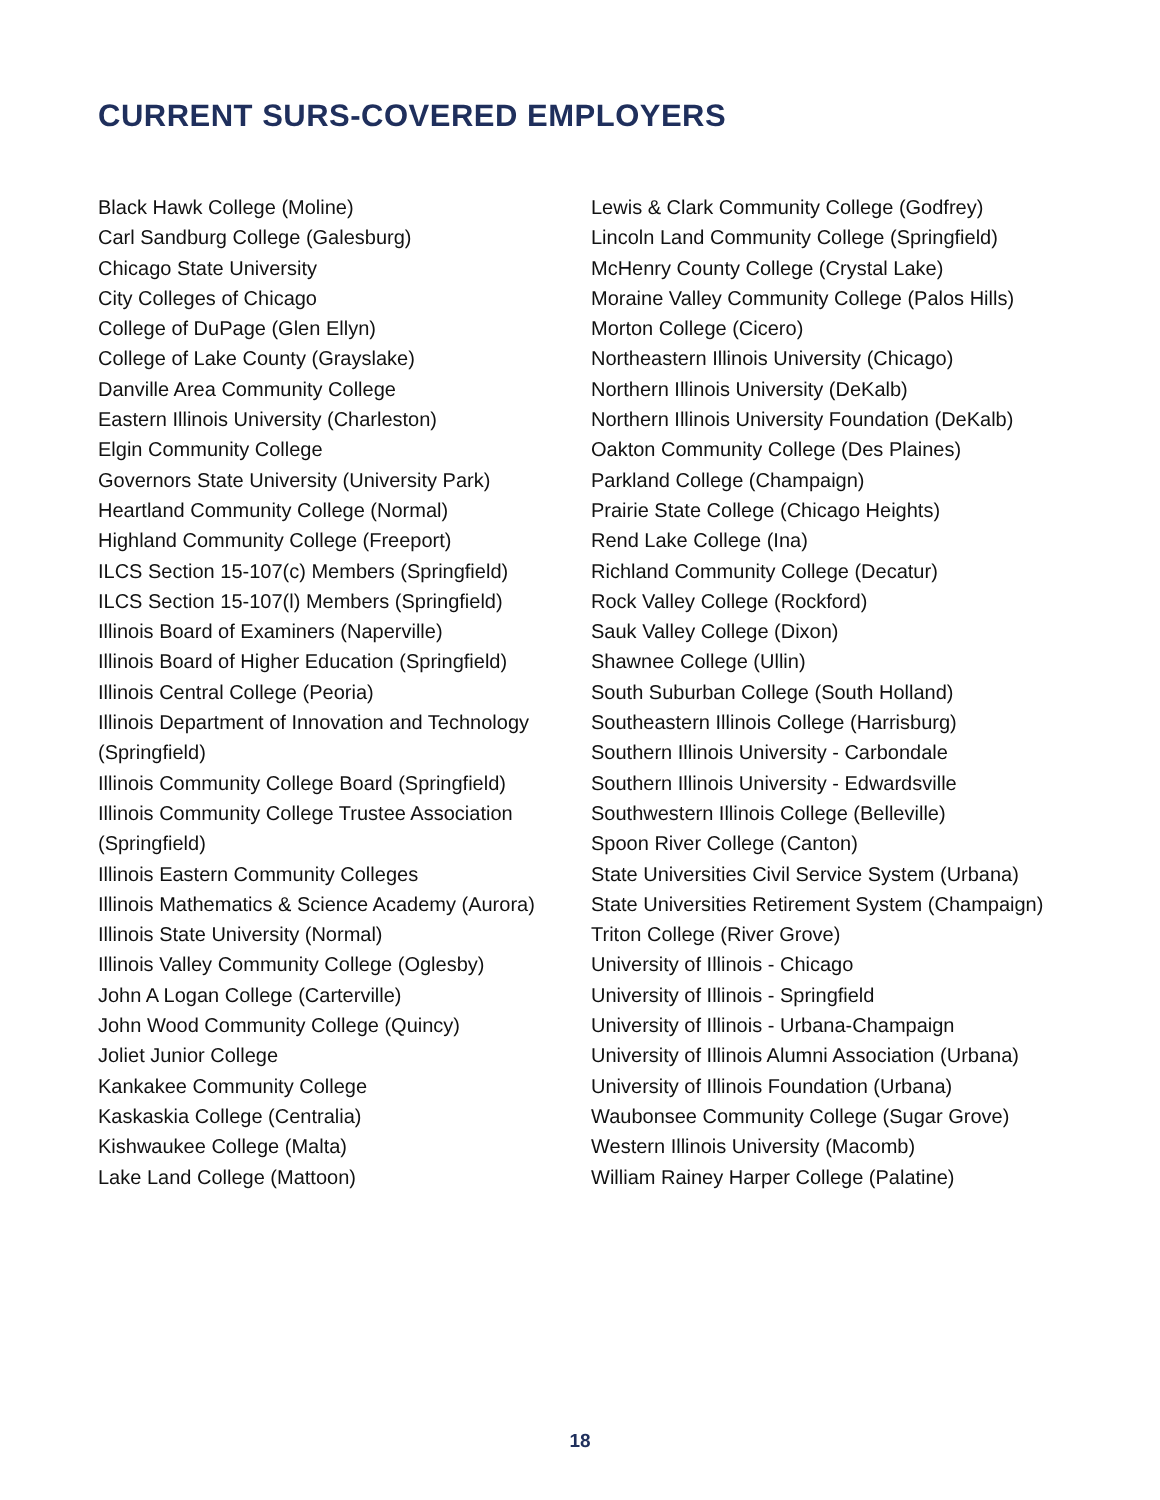CURRENT SURS-COVERED EMPLOYERS
Black Hawk College (Moline)
Carl Sandburg College (Galesburg)
Chicago State University
City Colleges of Chicago
College of DuPage (Glen Ellyn)
College of Lake County (Grayslake)
Danville Area Community College
Eastern Illinois University (Charleston)
Elgin Community College
Governors State University (University Park)
Heartland Community College (Normal)
Highland Community College (Freeport)
ILCS Section 15-107(c) Members (Springfield)
ILCS Section 15-107(l) Members (Springfield)
Illinois Board of Examiners (Naperville)
Illinois Board of Higher Education (Springfield)
Illinois Central College (Peoria)
Illinois Department of Innovation and Technology (Springfield)
Illinois Community College Board (Springfield)
Illinois Community College Trustee Association (Springfield)
Illinois Eastern Community Colleges
Illinois Mathematics & Science Academy (Aurora)
Illinois State University (Normal)
Illinois Valley Community College (Oglesby)
John A Logan College (Carterville)
John Wood Community College (Quincy)
Joliet Junior College
Kankakee Community College
Kaskaskia College (Centralia)
Kishwaukee College (Malta)
Lake Land College (Mattoon)
Lewis & Clark Community College (Godfrey)
Lincoln Land Community College (Springfield)
McHenry County College (Crystal Lake)
Moraine Valley Community College (Palos Hills)
Morton College (Cicero)
Northeastern Illinois University (Chicago)
Northern Illinois University (DeKalb)
Northern Illinois University Foundation (DeKalb)
Oakton Community College (Des Plaines)
Parkland College (Champaign)
Prairie State College (Chicago Heights)
Rend Lake College (Ina)
Richland Community College (Decatur)
Rock Valley College (Rockford)
Sauk Valley College (Dixon)
Shawnee College (Ullin)
South Suburban College (South Holland)
Southeastern Illinois College (Harrisburg)
Southern Illinois University - Carbondale
Southern Illinois University - Edwardsville
Southwestern Illinois College (Belleville)
Spoon River College (Canton)
State Universities Civil Service System (Urbana)
State Universities Retirement System (Champaign)
Triton College (River Grove)
University of Illinois - Chicago
University of Illinois - Springfield
University of Illinois - Urbana-Champaign
University of Illinois Alumni Association (Urbana)
University of Illinois Foundation (Urbana)
Waubonsee Community College (Sugar Grove)
Western Illinois University (Macomb)
William Rainey Harper College (Palatine)
18